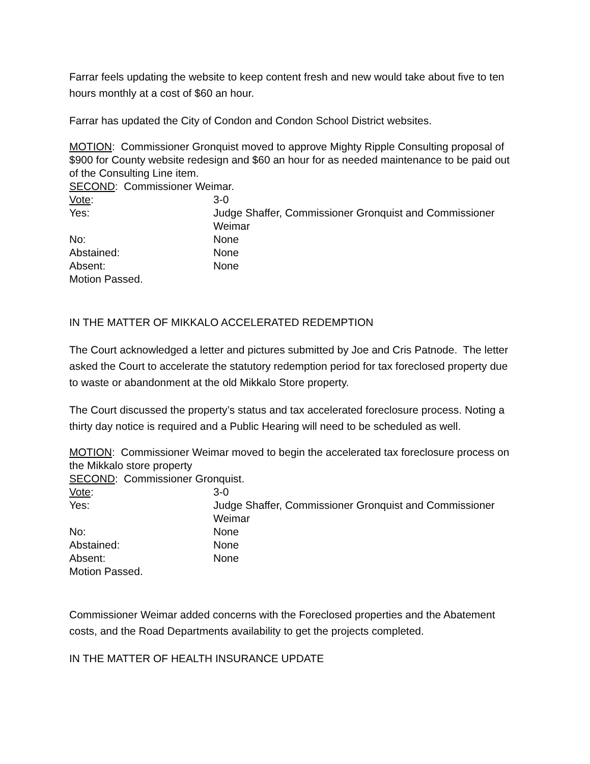Farrar feels updating the website to keep content fresh and new would take about five to ten hours monthly at a cost of $60 an hour.
Farrar has updated the City of Condon and Condon School District websites.
MOTION: Commissioner Gronquist moved to approve Mighty Ripple Consulting proposal of $900 for County website redesign and $60 an hour for as needed maintenance to be paid out of the Consulting Line item.
SECOND: Commissioner Weimar.
Vote: 3-0
Yes: Judge Shaffer, Commissioner Gronquist and Commissioner Weimar
No: None
Abstained: None
Absent: None
Motion Passed.
IN THE MATTER OF MIKKALO ACCELERATED REDEMPTION
The Court acknowledged a letter and pictures submitted by Joe and Cris Patnode. The letter asked the Court to accelerate the statutory redemption period for tax foreclosed property due to waste or abandonment at the old Mikkalo Store property.
The Court discussed the property’s status and tax accelerated foreclosure process. Noting a thirty day notice is required and a Public Hearing will need to be scheduled as well.
MOTION: Commissioner Weimar moved to begin the accelerated tax foreclosure process on the Mikkalo store property
SECOND: Commissioner Gronquist.
Vote: 3-0
Yes: Judge Shaffer, Commissioner Gronquist and Commissioner Weimar
No: None
Abstained: None
Absent: None
Motion Passed.
Commissioner Weimar added concerns with the Foreclosed properties and the Abatement costs, and the Road Departments availability to get the projects completed.
IN THE MATTER OF HEALTH INSURANCE UPDATE